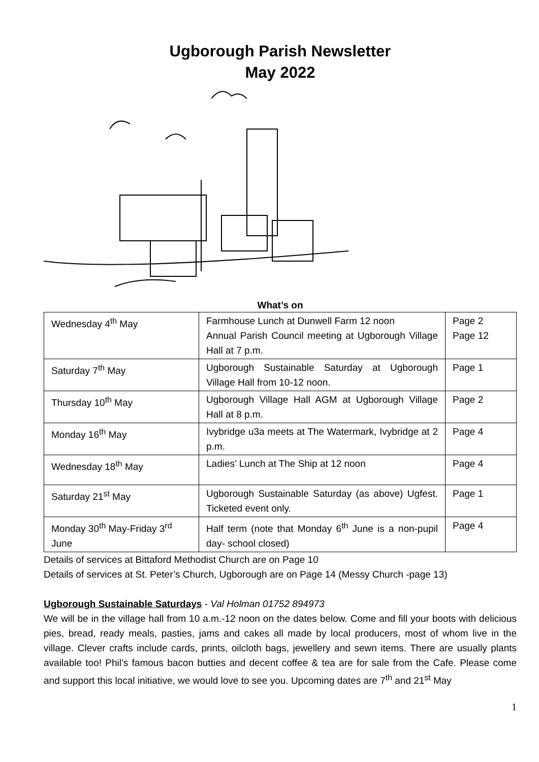Ugborough Parish Newsletter
May 2022
What’s on
| Wednesday 4<sup>th</sup> May | Farmhouse Lunch at Dunwell Farm 12 noon Annual Parish Council meeting at Ugborough Village Hall at 7 p.m. | Page 2 Page 12 |
| Saturday 7<sup>th</sup> May | Ugborough Sustainable Saturday at Ugborough Village Hall from 10-12 noon. | Page 1 |
| Thursday 10<sup>th</sup> May | Ugborough Village Hall AGM at Ugborough Village Hall at 8 p.m. | Page 2 |
| Monday 16<sup>th</sup> May | Ivybridge u3a meets at The Watermark, Ivybridge at 2 p.m. | Page 4 |
| Wednesday 18<sup>th</sup> May | Ladies’ Lunch at The Ship at 12 noon | Page 4 |
| Saturday 21<sup>st</sup> May | Ugborough Sustainable Saturday (as above) Ugfest. Ticketed event only. | Page 1 |
| Monday 30<sup>th</sup> May-Friday 3<sup>rd</sup> June | Half term (note that Monday 6<sup>th</sup> June is a non-pupil day- school closed) | Page 4 |
Details of services at Bittaford Methodist Church are on Page 10
Details of services at St. Peter’s Church, Ugborough are on Page 14 (Messy Church -page 13)
Ugborough Sustainable Saturdays - Val Holman 01752 894973
We will be in the village hall from 10 a.m.-12 noon on the dates below. Come and fill your boots with delicious pies, bread, ready meals, pasties, jams and cakes all made by local producers, most of whom live in the village. Clever crafts include cards, prints, oilcloth bags, jewellery and sewn items. There are usually plants available too! Phil’s famous bacon butties and decent coffee & tea are for sale from the Cafe. Please come and support this local initiative, we would love to see you. Upcoming dates are 7<sup>th</sup> and 21<sup>st</sup> May
1